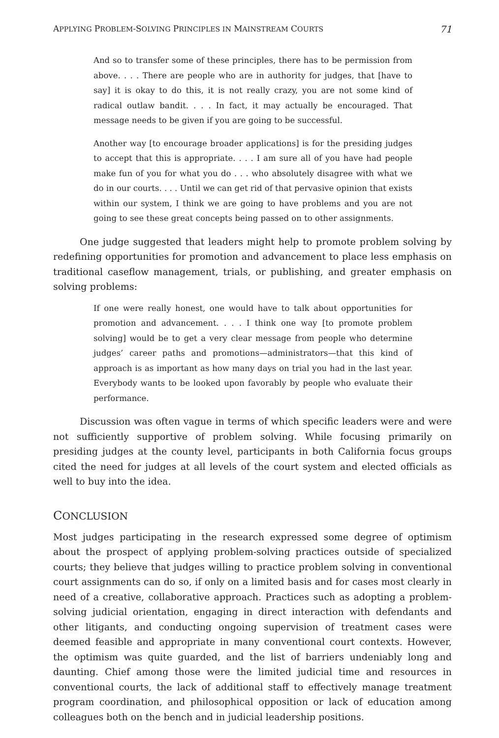APPLYING PROBLEM-SOLVING PRINCIPLES IN MAINSTREAM COURTS 71
And so to transfer some of these principles, there has to be permission from above. . . . There are people who are in authority for judges, that [have to say] it is okay to do this, it is not really crazy, you are not some kind of radical outlaw bandit. . . . In fact, it may actually be encouraged. That message needs to be given if you are going to be successful.
Another way [to encourage broader applications] is for the presiding judges to accept that this is appropriate. . . . I am sure all of you have had people make fun of you for what you do . . . who absolutely disagree with what we do in our courts. . . . Until we can get rid of that pervasive opinion that exists within our system, I think we are going to have problems and you are not going to see these great concepts being passed on to other assignments.
One judge suggested that leaders might help to promote problem solving by redefining opportunities for promotion and advancement to place less emphasis on traditional caseflow management, trials, or publishing, and greater emphasis on solving problems:
If one were really honest, one would have to talk about opportunities for promotion and advancement. . . . I think one way [to promote problem solving] would be to get a very clear message from people who determine judges’ career paths and promotions—administrators—that this kind of approach is as important as how many days on trial you had in the last year. Everybody wants to be looked upon favorably by people who evaluate their performance.
Discussion was often vague in terms of which specific leaders were and were not sufficiently supportive of problem solving. While focusing primarily on presiding judges at the county level, participants in both California focus groups cited the need for judges at all levels of the court system and elected officials as well to buy into the idea.
CONCLUSION
Most judges participating in the research expressed some degree of optimism about the prospect of applying problem-solving practices outside of specialized courts; they believe that judges willing to practice problem solving in conventional court assignments can do so, if only on a limited basis and for cases most clearly in need of a creative, collaborative approach. Practices such as adopting a problem-solving judicial orientation, engaging in direct interaction with defendants and other litigants, and conducting ongoing supervision of treatment cases were deemed feasible and appropriate in many conventional court contexts. However, the optimism was quite guarded, and the list of barriers undeniably long and daunting. Chief among those were the limited judicial time and resources in conventional courts, the lack of additional staff to effectively manage treatment program coordination, and philosophical opposition or lack of education among colleagues both on the bench and in judicial leadership positions.